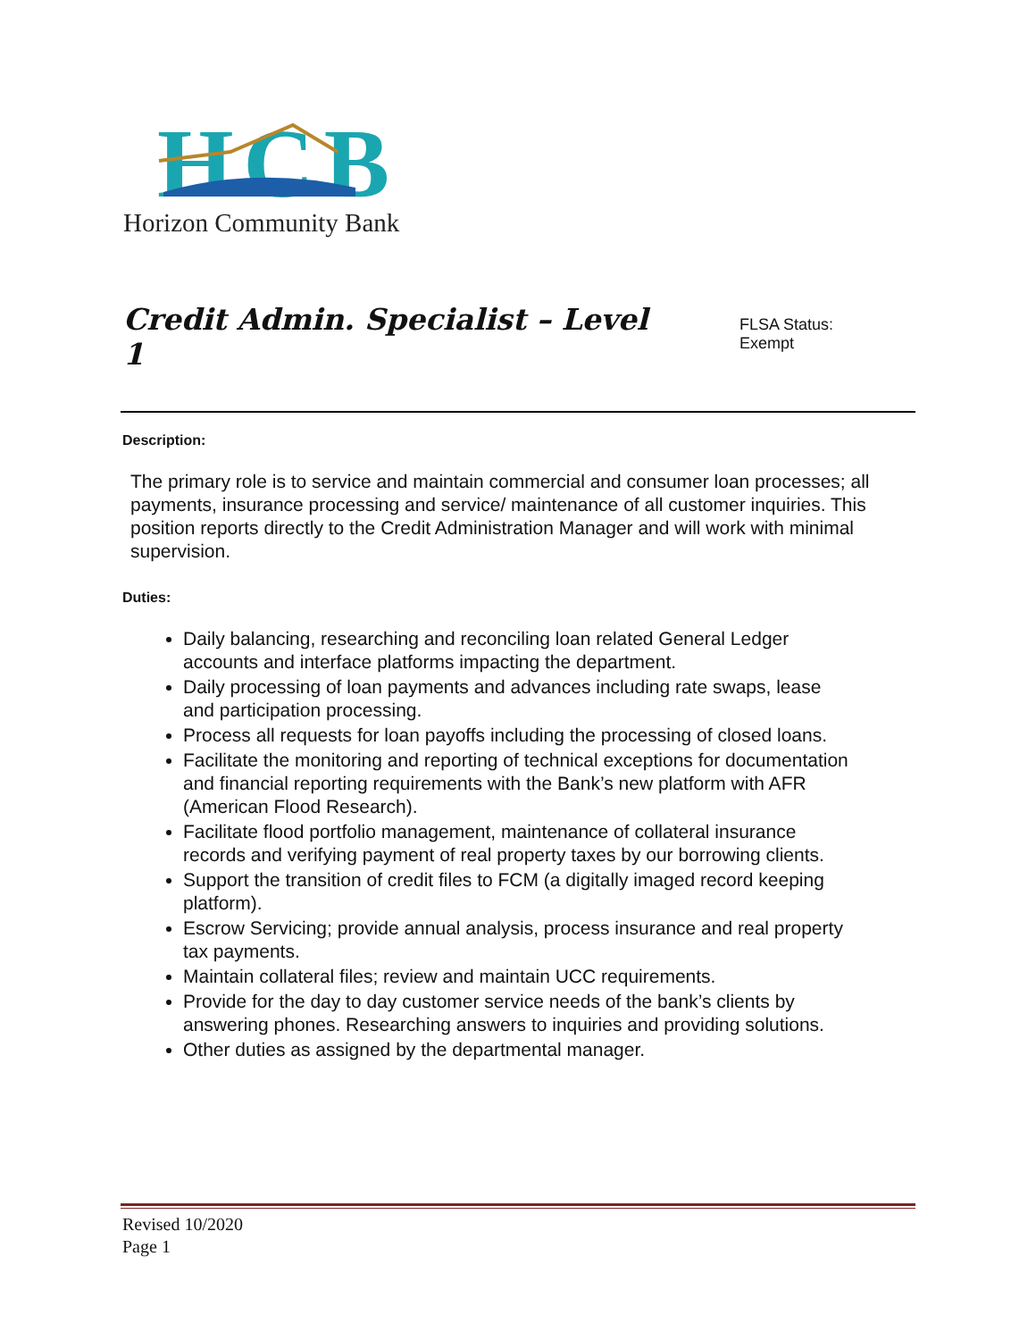HCB
Horizon Community Bank
Credit Admin. Specialist – Level 1
FLSA Status: Exempt
Description:
The primary role is to service and maintain commercial and consumer loan processes; all payments, insurance processing and service/ maintenance of all customer inquiries. This position reports directly to the Credit Administration Manager and will work with minimal supervision.
Duties:
Daily balancing, researching and reconciling loan related General Ledger accounts and interface platforms impacting the department.
Daily processing of loan payments and advances including rate swaps, lease and participation processing.
Process all requests for loan payoffs including the processing of closed loans.
Facilitate the monitoring and reporting of technical exceptions for documentation and financial reporting requirements with the Bank’s new platform with AFR (American Flood Research).
Facilitate flood portfolio management, maintenance of collateral insurance records and verifying payment of real property taxes by our borrowing clients.
Support the transition of credit files to FCM (a digitally imaged record keeping platform).
Escrow Servicing; provide annual analysis, process insurance and real property tax payments.
Maintain collateral files; review and maintain UCC requirements.
Provide for the day to day customer service needs of the bank’s clients by answering phones. Researching answers to inquiries and providing solutions.
Other duties as assigned by the departmental manager.
Revised 10/2020
Page 1